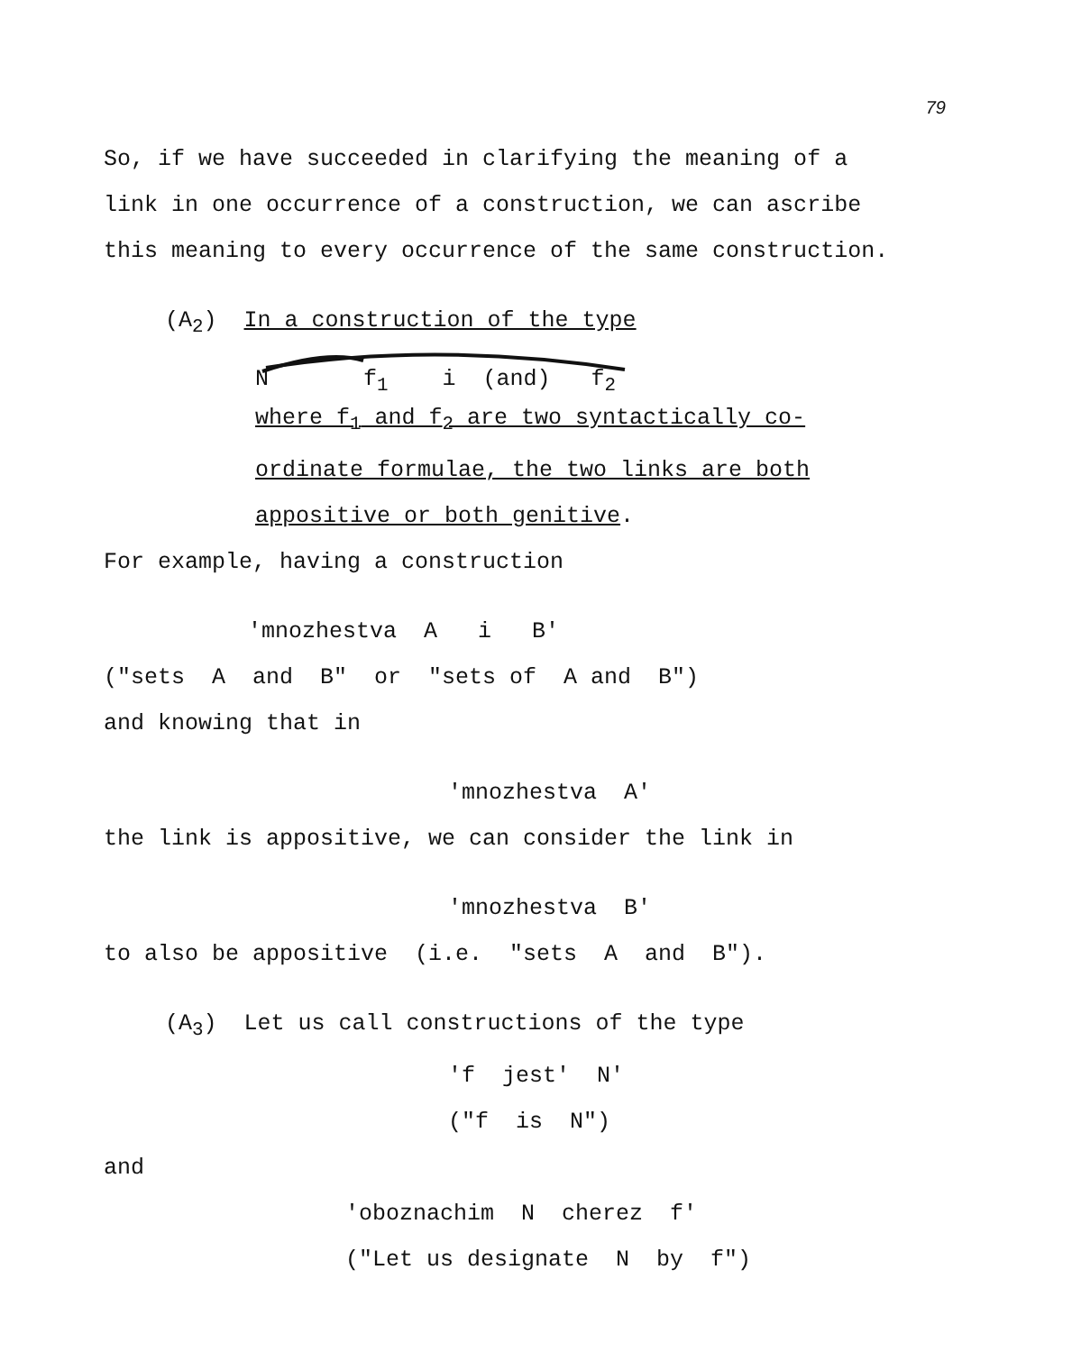79
So, if we have succeeded in clarifying the meaning of a
link in one occurrence of a construction, we can ascribe
this meaning to every occurrence of the same construction.
(A<sub>2</sub>) In a construction of the type
N f<sub>1</sub> i (and) f<sub>2</sub>
where f<sub>1</sub> and f<sub>2</sub> are two syntactically co-
ordinate formulae, the two links are both
appositive or both genitive.
For example, having a construction
'mnozhestva A i B'
("sets A and B" or "sets of A and B")
and knowing that in
'mnozhestva A'
the link is appositive, we can consider the link in
'mnozhestva B'
to also be appositive (i.e. "sets A and B").
(A<sub>3</sub>) Let us call constructions of the type
'f jest' N'
("f is N")
and
'oboznachim N cherez f'
("Let us designate N by f")